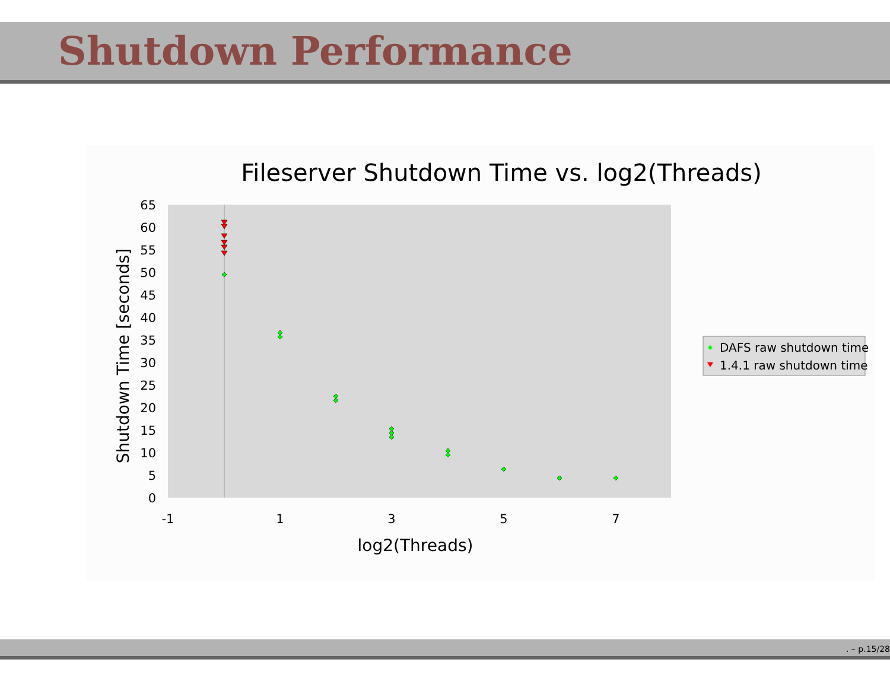Shutdown Performance
Fileserver Shutdown Time vs. log2(Threads)
65
60
55
50
45
40
35
30
25
20
15
10
5
0
-1
1
3
5
7
log2(Threads)
Shutdown Time [seconds]
DAFS raw shutdown time
1.4.1 raw shutdown time
. – p.15/28